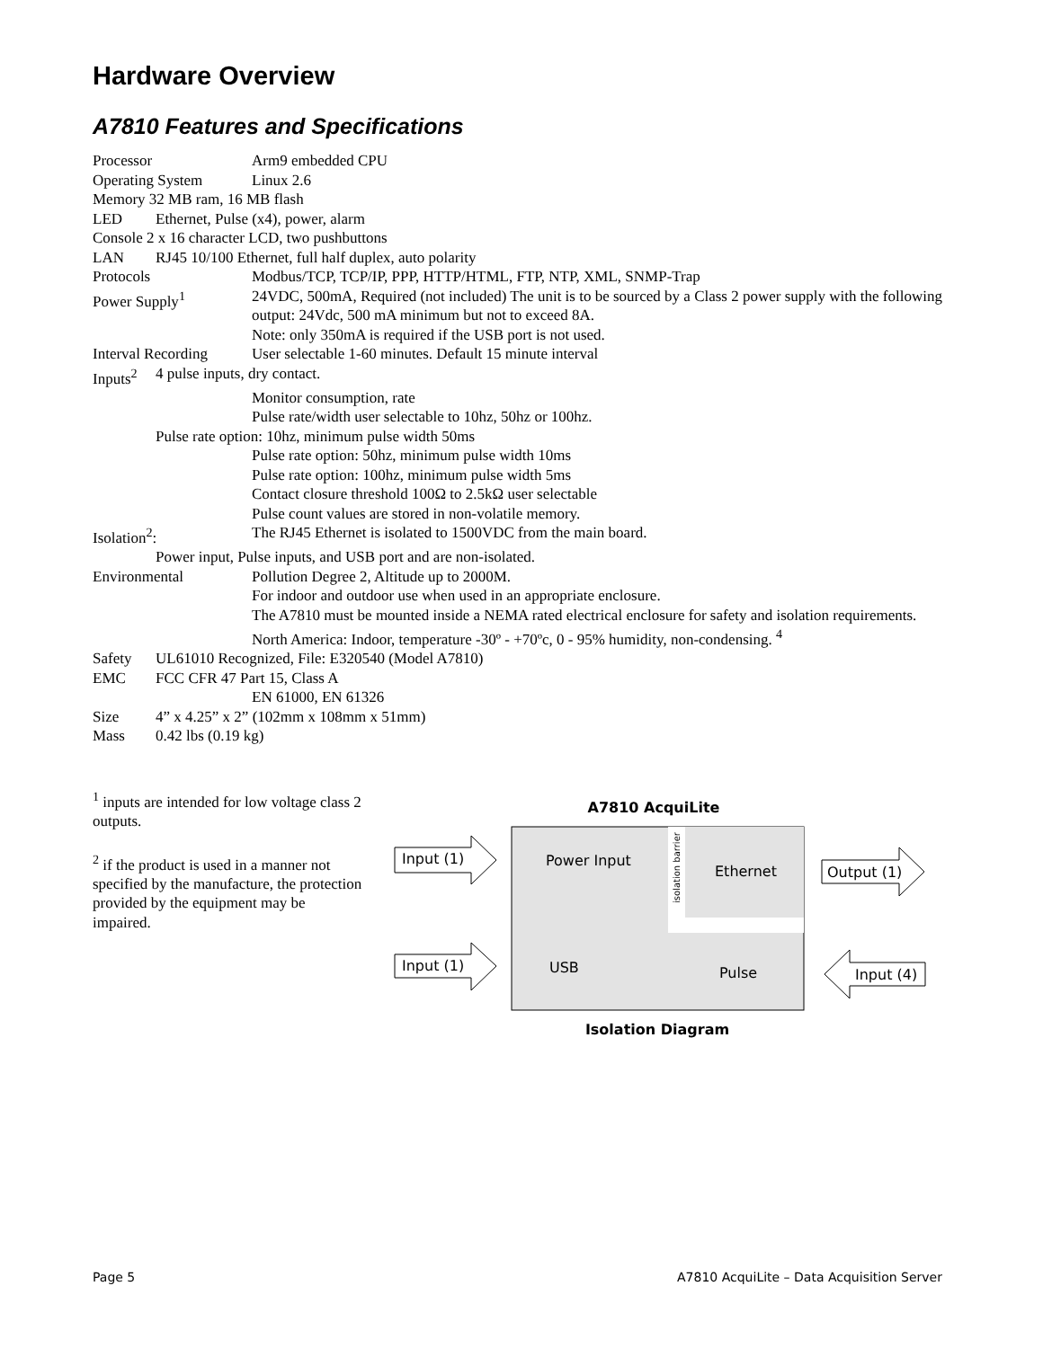Hardware Overview
A7810 Features and Specifications
Processor Arm9 embedded CPU
Operating System Linux 2.6
Memory 32 MB ram, 16 MB flash
LED Ethernet, Pulse (x4), power, alarm
Console 2 x 16 character LCD, two pushbuttons
LAN RJ45 10/100 Ethernet, full half duplex, auto polarity
Protocols Modbus/TCP, TCP/IP, PPP, HTTP/HTML, FTP, NTP, XML, SNMP-Trap
Power Supply<sup>1</sup> 24VDC, 500mA, Required (not included) The unit is to be sourced by a Class 2 power supply with the following output: 24Vdc, 500 mA minimum but not to exceed 8A.
Note: only 350mA is required if the USB port is not used.
Interval Recording User selectable 1-60 minutes. Default 15 minute interval
Inputs<sup>2</sup> 4 pulse inputs, dry contact.
Monitor consumption, rate
Pulse rate/width user selectable to 10hz, 50hz or 100hz.
Pulse rate option: 10hz, minimum pulse width 50ms
Pulse rate option: 50hz, minimum pulse width 10ms
Pulse rate option: 100hz, minimum pulse width 5ms
Contact closure threshold 100Ω to 2.5kΩ user selectable
Pulse count values are stored in non-volatile memory.
Isolation<sup>2</sup>: The RJ45 Ethernet is isolated to 1500VDC from the main board.
Power input, Pulse inputs, and USB port and are non-isolated.
Environmental Pollution Degree 2, Altitude up to 2000M.
For indoor and outdoor use when used in an appropriate enclosure.
The A7810 must be mounted inside a NEMA rated electrical enclosure for safety and isolation requirements.
North America: Indoor, temperature -30º - +70ºc, 0 - 95% humidity, non-condensing. <sup>4</sup>
Safety UL61010 Recognized, File: E320540 (Model A7810)
EMC FCC CFR 47 Part 15, Class A
EN 61000, EN 61326
Size 4” x 4.25” x 2” (102mm x 108mm x 51mm)
Mass 0.42 lbs (0.19 kg)
<sup>1</sup> inputs are intended for low voltage class 2 outputs.
<sup>2</sup> if the product is used in a manner not specified by the manufacture, the protection provided by the equipment may be impaired.
A7810 AcquiLite
Power Input
Ethernet
USB
Pulse
isolation barrier
Input (1)
Input (1)
Output (1)
Input (4)
Isolation Diagram
Page 5 A7810 AcquiLite – Data Acquisition Server